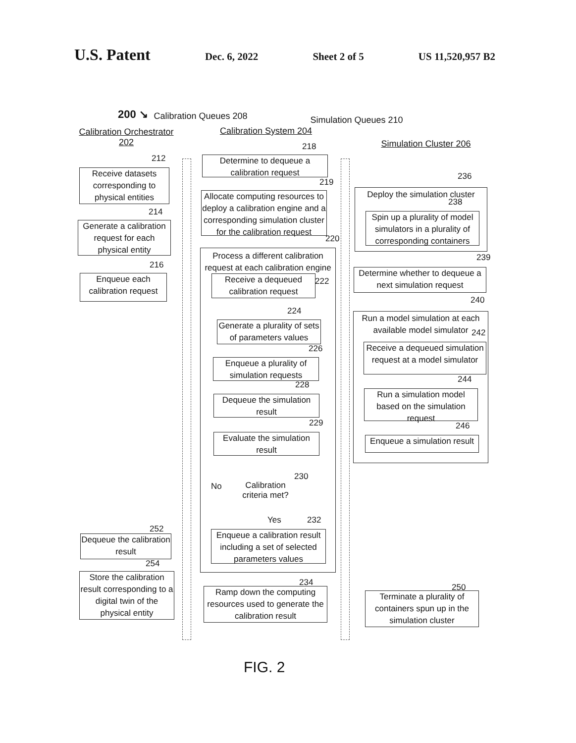U.S. Patent
Dec. 6, 2022 Sheet 2 of 5 US 11,520,957 B2
200 ↘
Calibration Orchestrator 202
Calibration Queues 208
Calibration System 204
Simulation Queues 210
Simulation Cluster 206
212
Receive datasets corresponding to physical entities
214
Generate a calibration request for each physical entity
216
Enqueue each calibration request
218
Determine to dequeue a calibration request
219
Allocate computing resources to deploy a calibration engine and a corresponding simulation cluster for the calibration request
220
Process a different calibration request at each calibration engine
Receive a dequeued calibration request
222
224
Generate a plurality of sets of parameters values
226
Enqueue a plurality of simulation requests
228
Dequeue the simulation result
229
Evaluate the simulation result
No
Calibration criteria met?
230
Yes 232
Enqueue a calibration result including a set of selected parameters values
252
Dequeue the calibration result
254
Store the calibration result corresponding to a digital twin of the physical entity
234
Ramp down the computing resources used to generate the calibration result
236
Deploy the simulation cluster
238
Spin up a plurality of model simulators in a plurality of corresponding containers
239
Determine whether to dequeue a next simulation request
240
Run a model simulation at each available model simulator
242
Receive a dequeued simulation request at a model simulator
244
Run a simulation model based on the simulation request
246
Enqueue a simulation result
250
Terminate a plurality of containers spun up in the simulation cluster
FIG. 2